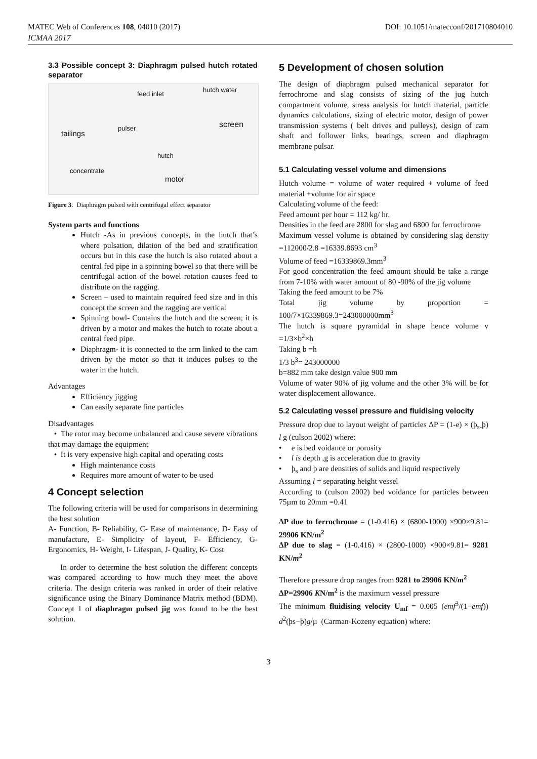MATEC Web of Conferences 108, 04010 (2017) DOI: 10.1051/matecconf/201710804010
ICMAA 2017
3.3 Possible concept 3: Diaphragm pulsed hutch rotated separator
feed inlet
hutch water
screen
tailings
pulser
hutch
concentrate
motor
Figure 3. Diaphragm pulsed with centrifugal effect separator
System parts and functions
Hutch -As in previous concepts, in the hutch that’s where pulsation, dilation of the bed and stratification occurs but in this case the hutch is also rotated about a central fed pipe in a spinning bowel so that there will be centrifugal action of the bowel rotation causes feed to distribute on the ragging.
Screen – used to maintain required feed size and in this concept the screen and the ragging are vertical
Spinning bowl- Contains the hutch and the screen; it is driven by a motor and makes the hutch to rotate about a central feed pipe.
Diaphragm- it is connected to the arm linked to the cam driven by the motor so that it induces pulses to the water in the hutch.
Advantages
Efficiency jigging
Can easily separate fine particles
Disadvantages
• The rotor may become unbalanced and cause severe vibrations that may damage the equipment
• It is very expensive high capital and operating costs
High maintenance costs
Requires more amount of water to be used
4 Concept selection
The following criteria will be used for comparisons in determining the best solution
A- Function, B- Reliability, C- Ease of maintenance, D- Easy of manufacture, E- Simplicity of layout, F- Efficiency, G- Ergonomics, H- Weight, I- Lifespan, J- Quality, K- Cost
In order to determine the best solution the different concepts was compared according to how much they meet the above criteria. The design criteria was ranked in order of their relative significance using the Binary Dominance Matrix method (BDM). Concept 1 of diaphragm pulsed jig was found to be the best solution.
5 Development of chosen solution
The design of diaphragm pulsed mechanical separator for ferrochrome and slag consists of sizing of the jug hutch compartment volume, stress analysis for hutch material, particle dynamics calculations, sizing of electric motor, design of power transmission systems ( belt drives and pulleys), design of cam shaft and follower links, bearings, screen and diaphragm membrane pulsar.
5.1 Calculating vessel volume and dimensions
Hutch volume = volume of water required + volume of feed material +volume for air space
Calculating volume of the feed:
Feed amount per hour = 112 kg/ hr.
Densities in the feed are 2800 for slag and 6800 for ferrochrome
Maximum vessel volume is obtained by considering slag density =112000/2.8 =16339.8693 cm<sup>3</sup>
Volume of feed =16339869.3mm<sup>3</sup>
For good concentration the feed amount should be take a range from 7-10% with water amount of 80 -90% of the jig volume
Taking the feed amount to be 7%
Total jig volume by proportion = 100/7×16339869.3=243000000mm<sup>3</sup>
The hutch is square pyramidal in shape hence volume v =1/3×b<sup>2</sup>×h
Taking b =h
1/3 b<sup>3</sup>= 243000000
b=882 mm take design value 900 mm
Volume of water 90% of jig volume and the other 3% will be for water displacement allowance.
5.2 Calculating vessel pressure and fluidising velocity
Pressure drop due to layout weight of particles ΔP = (1-e) × (þ<sub>s-</sub>þ) l g (culson 2002) where:
• e is bed voidance or porosity
• l is depth ,g is acceleration due to gravity
• þ<sub>s</sub> and þ are densities of solids and liquid respectively
Assuming l = separating height vessel
According to (culson 2002) bed voidance for particles between 75µm to 20mm =0.41
ΔP due to ferrochrome = (1-0.416) × (6800-1000) ×900×9.81= 29906 KN/m<sup>2</sup>
ΔP due to slag = (1-0.416) × (2800-1000) ×900×9.81= 9281 KN/m<sup>2</sup>
Therefore pressure drop ranges from 9281 to 29906 KN/m<sup>2</sup>
ΔP=29906 KN/m<sup>2</sup> is the maximum vessel pressure
The minimum fluidising velocity U<sub>mf</sub> = 0.005 (emf<sup>3</sup>/(1−emf)) d<sup>2</sup>(þs−þ)g/µ (Carman-Kozeny equation) where:
3